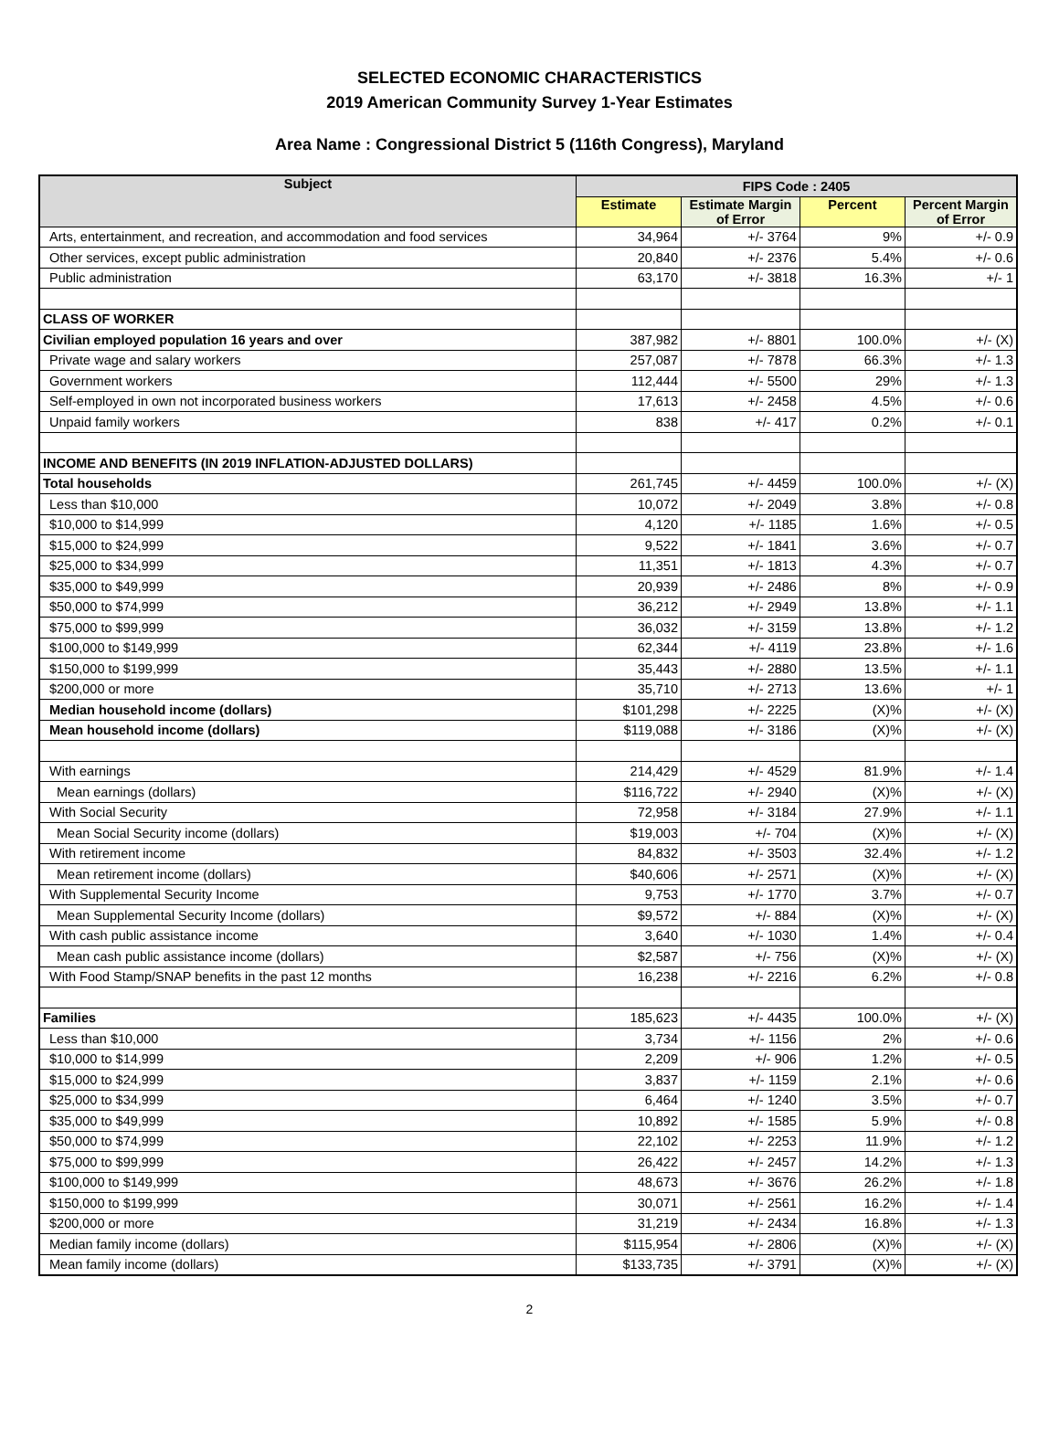SELECTED ECONOMIC CHARACTERISTICS
2019 American Community Survey 1-Year Estimates
Area Name : Congressional District 5 (116th Congress), Maryland
| Subject | FIPS Code : 2405 | | | |
| --- | --- | --- | --- | --- |
| | Estimate | Estimate Margin of Error | Percent | Percent Margin of Error |
| Arts, entertainment, and recreation, and accommodation and food services | 34,964 | +/- 3764 | 9% | +/- 0.9 |
| Other services, except public administration | 20,840 | +/- 2376 | 5.4% | +/- 0.6 |
| Public administration | 63,170 | +/- 3818 | 16.3% | +/- 1 |
| CLASS OF WORKER | | | | |
| Civilian employed population 16 years and over | 387,982 | +/- 8801 | 100.0% | +/- (X) |
| Private wage and salary workers | 257,087 | +/- 7878 | 66.3% | +/- 1.3 |
| Government workers | 112,444 | +/- 5500 | 29% | +/- 1.3 |
| Self-employed in own not incorporated business workers | 17,613 | +/- 2458 | 4.5% | +/- 0.6 |
| Unpaid family workers | 838 | +/- 417 | 0.2% | +/- 0.1 |
| INCOME AND BENEFITS (IN 2019 INFLATION-ADJUSTED DOLLARS) | | | | |
| Total households | 261,745 | +/- 4459 | 100.0% | +/- (X) |
| Less than $10,000 | 10,072 | +/- 2049 | 3.8% | +/- 0.8 |
| $10,000 to $14,999 | 4,120 | +/- 1185 | 1.6% | +/- 0.5 |
| $15,000 to $24,999 | 9,522 | +/- 1841 | 3.6% | +/- 0.7 |
| $25,000 to $34,999 | 11,351 | +/- 1813 | 4.3% | +/- 0.7 |
| $35,000 to $49,999 | 20,939 | +/- 2486 | 8% | +/- 0.9 |
| $50,000 to $74,999 | 36,212 | +/- 2949 | 13.8% | +/- 1.1 |
| $75,000 to $99,999 | 36,032 | +/- 3159 | 13.8% | +/- 1.2 |
| $100,000 to $149,999 | 62,344 | +/- 4119 | 23.8% | +/- 1.6 |
| $150,000 to $199,999 | 35,443 | +/- 2880 | 13.5% | +/- 1.1 |
| $200,000 or more | 35,710 | +/- 2713 | 13.6% | +/- 1 |
| Median household income (dollars) | $101,298 | +/- 2225 | (X)% | +/- (X) |
| Mean household income (dollars) | $119,088 | +/- 3186 | (X)% | +/- (X) |
| With earnings | 214,429 | +/- 4529 | 81.9% | +/- 1.4 |
| Mean earnings (dollars) | $116,722 | +/- 2940 | (X)% | +/- (X) |
| With Social Security | 72,958 | +/- 3184 | 27.9% | +/- 1.1 |
| Mean Social Security income (dollars) | $19,003 | +/- 704 | (X)% | +/- (X) |
| With retirement income | 84,832 | +/- 3503 | 32.4% | +/- 1.2 |
| Mean retirement income (dollars) | $40,606 | +/- 2571 | (X)% | +/- (X) |
| With Supplemental Security Income | 9,753 | +/- 1770 | 3.7% | +/- 0.7 |
| Mean Supplemental Security Income (dollars) | $9,572 | +/- 884 | (X)% | +/- (X) |
| With cash public assistance income | 3,640 | +/- 1030 | 1.4% | +/- 0.4 |
| Mean cash public assistance income (dollars) | $2,587 | +/- 756 | (X)% | +/- (X) |
| With Food Stamp/SNAP benefits in the past 12 months | 16,238 | +/- 2216 | 6.2% | +/- 0.8 |
| Families | 185,623 | +/- 4435 | 100.0% | +/- (X) |
| Less than $10,000 | 3,734 | +/- 1156 | 2% | +/- 0.6 |
| $10,000 to $14,999 | 2,209 | +/- 906 | 1.2% | +/- 0.5 |
| $15,000 to $24,999 | 3,837 | +/- 1159 | 2.1% | +/- 0.6 |
| $25,000 to $34,999 | 6,464 | +/- 1240 | 3.5% | +/- 0.7 |
| $35,000 to $49,999 | 10,892 | +/- 1585 | 5.9% | +/- 0.8 |
| $50,000 to $74,999 | 22,102 | +/- 2253 | 11.9% | +/- 1.2 |
| $75,000 to $99,999 | 26,422 | +/- 2457 | 14.2% | +/- 1.3 |
| $100,000 to $149,999 | 48,673 | +/- 3676 | 26.2% | +/- 1.8 |
| $150,000 to $199,999 | 30,071 | +/- 2561 | 16.2% | +/- 1.4 |
| $200,000 or more | 31,219 | +/- 2434 | 16.8% | +/- 1.3 |
| Median family income (dollars) | $115,954 | +/- 2806 | (X)% | +/- (X) |
| Mean family income (dollars) | $133,735 | +/- 3791 | (X)% | +/- (X) |
2